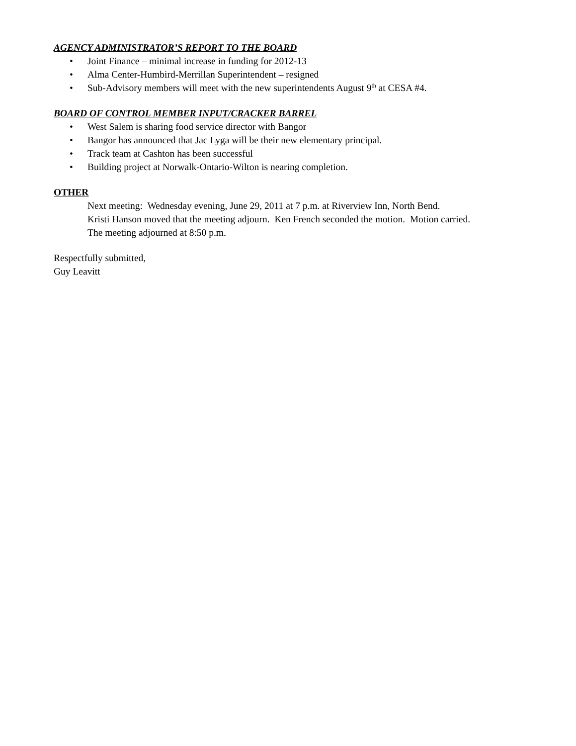AGENCY ADMINISTRATOR’S REPORT TO THE BOARD
• Joint Finance – minimal increase in funding for 2012-13
• Alma Center-Humbird-Merrillan Superintendent – resigned
• Sub-Advisory members will meet with the new superintendents August 9<sup>th</sup> at CESA #4.
BOARD OF CONTROL MEMBER INPUT/CRACKER BARREL
• West Salem is sharing food service director with Bangor
• Bangor has announced that Jac Lyga will be their new elementary principal.
• Track team at Cashton has been successful
• Building project at Norwalk-Ontario-Wilton is nearing completion.
OTHER
Next meeting: Wednesday evening, June 29, 2011 at 7 p.m. at Riverview Inn, North Bend.
Kristi Hanson moved that the meeting adjourn. Ken French seconded the motion. Motion carried.
The meeting adjourned at 8:50 p.m.
Respectfully submitted,
Guy Leavitt